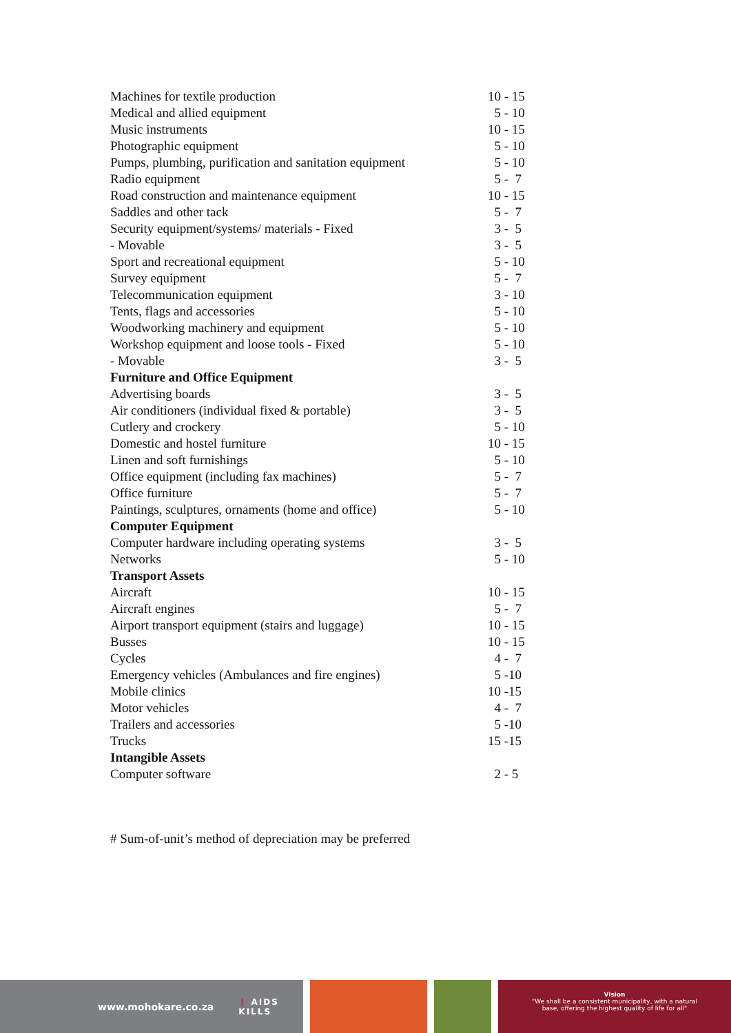| Machines for textile production | 10 - 15 |
| Medical and allied equipment | 5 - 10 |
| Music instruments | 10 - 15 |
| Photographic equipment | 5 - 10 |
| Pumps, plumbing, purification and sanitation equipment | 5 - 10 |
| Radio equipment | 5 - 7 |
| Road construction and maintenance equipment | 10 - 15 |
| Saddles and other tack | 5 - 7 |
| Security equipment/systems/ materials - Fixed | 3 - 5 |
| - Movable | 3 - 5 |
| Sport and recreational equipment | 5 - 10 |
| Survey equipment | 5 - 7 |
| Telecommunication equipment | 3 - 10 |
| Tents, flags and accessories | 5 - 10 |
| Woodworking machinery and equipment | 5 - 10 |
| Workshop equipment and loose tools - Fixed | 5 - 10 |
| - Movable | 3 - 5 |
| Furniture and Office Equipment | |
| Advertising boards | 3 - 5 |
| Air conditioners (individual fixed & portable) | 3 - 5 |
| Cutlery and crockery | 5 - 10 |
| Domestic and hostel furniture | 10 - 15 |
| Linen and soft furnishings | 5 - 10 |
| Office equipment (including fax machines) | 5 - 7 |
| Office furniture | 5 - 7 |
| Paintings, sculptures, ornaments (home and office) | 5 - 10 |
| Computer Equipment | |
| Computer hardware including operating systems | 3 - 5 |
| Networks | 5 - 10 |
| Transport Assets | |
| Aircraft | 10 - 15 |
| Aircraft engines | 5 - 7 |
| Airport transport equipment (stairs and luggage) | 10 - 15 |
| Busses | 10 - 15 |
| Cycles | 4 - 7 |
| Emergency vehicles (Ambulances and fire engines) | 5 -10 |
| Mobile clinics | 10 -15 |
| Motor vehicles | 4 - 7 |
| Trailers and accessories | 5 -10 |
| Trucks | 15 -15 |
| Intangible Assets | |
| Computer software | 2 - 5 |
# Sum-of-unit’s method of depreciation may be preferred
www.mohokare.co.za ❘ AIDS
KILLS
Vision
"We shall be a consistent municipality, with a natural
base, offering the highest quality of life for all"